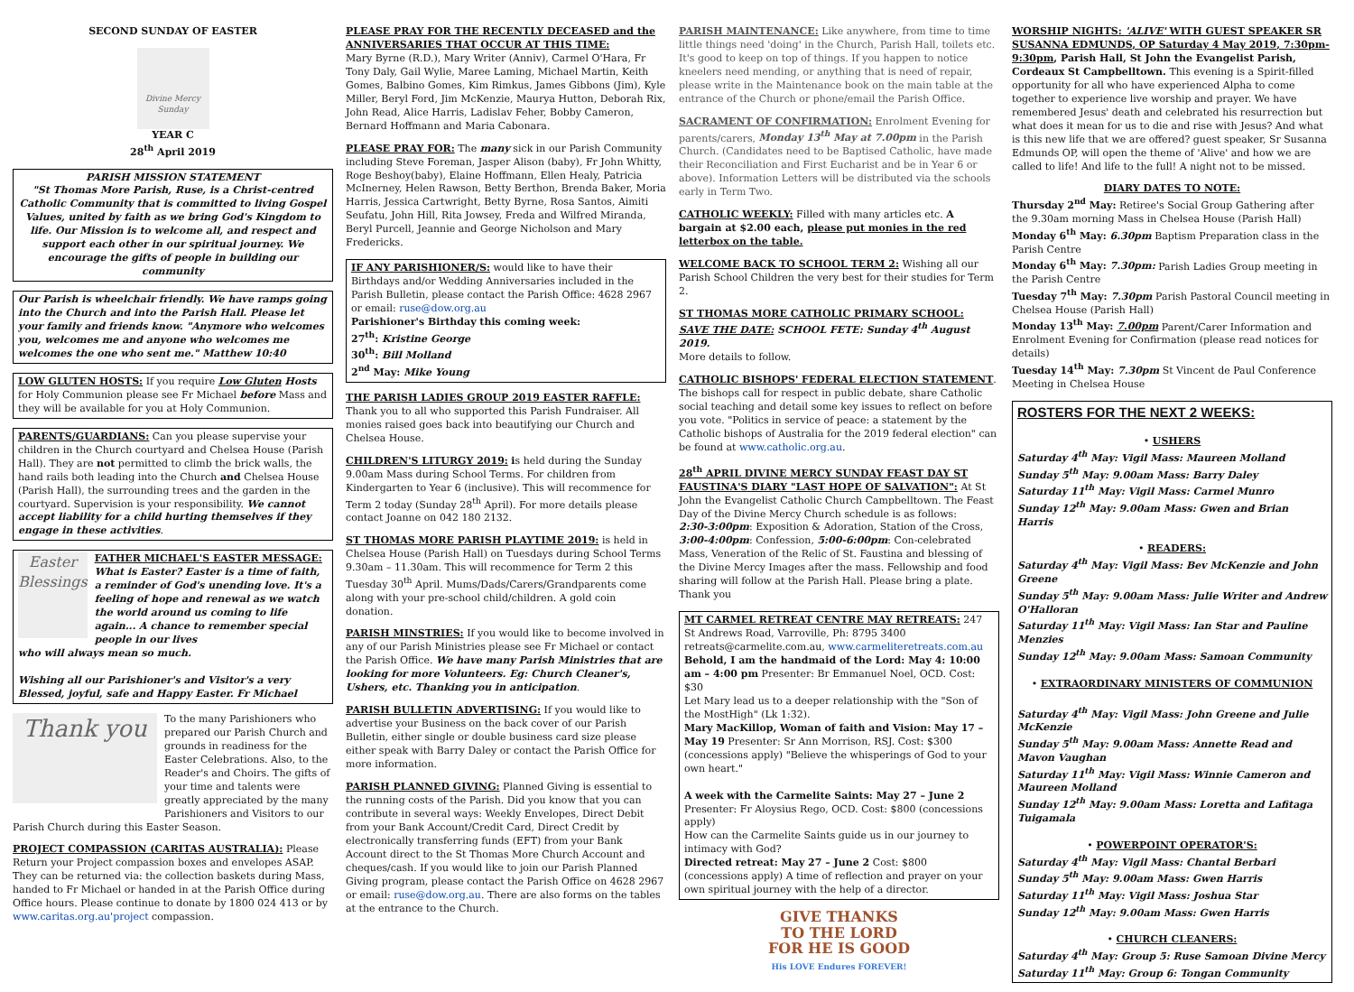SECOND SUNDAY OF EASTER
Divine Mercy Sunday
YEAR C
28<sup>th</sup> April 2019
PARISH MISSION STATEMENT
"St Thomas More Parish, Ruse, is a Christ-centred Catholic Community that is committed to living Gospel Values, united by faith as we bring God's Kingdom to life. Our Mission is to welcome all, and respect and support each other in our spiritual journey. We encourage the gifts of people in building our community
Our Parish is wheelchair friendly. We have ramps going into the Church and into the Parish Hall. Please let your family and friends know. "Anymore who welcomes you, welcomes me and anyone who welcomes me welcomes the one who sent me." Matthew 10:40
LOW GLUTEN HOSTS: If you require Low Gluten Hosts for Holy Communion please see Fr Michael before Mass and they will be available for you at Holy Communion.
PARENTS/GUARDIANS: Can you please supervise your children in the Church courtyard and Chelsea House (Parish Hall). They are not permitted to climb the brick walls, the hand rails both leading into the Church and Chelsea House (Parish Hall), the surrounding trees and the garden in the courtyard. Supervision is your responsibility. We cannot accept liability for a child hurting themselves if they engage in these activities.
Easter Blessings
FATHER MICHAEL'S EASTER MESSAGE:
What is Easter? Easter is a time of faith, a reminder of God's unending love. It's a feeling of hope and renewal as we watch the world around us coming to life again... A chance to remember special people in our lives
who will always mean so much.
Wishing all our Parishioner's and Visitor's a very Blessed, joyful, safe and Happy Easter. Fr Michael
Thank you
To the many Parishioners who prepared our Parish Church and grounds in readiness for the Easter Celebrations. Also, to the Reader's and Choirs. The gifts of your time and talents were greatly appreciated by the many Parishioners and Visitors to our
Parish Church during this Easter Season.
PROJECT COMPASSION (CARITAS AUSTRALIA): Please Return your Project compassion boxes and envelopes ASAP. They can be returned via: the collection baskets during Mass, handed to Fr Michael or handed in at the Parish Office during Office hours. Please continue to donate by 1800 024 413 or by www.caritas.org.au'project compassion.
PLEASE PRAY FOR THE RECENTLY DECEASED and the ANNIVERSARIES THAT OCCUR AT THIS TIME:
Mary Byrne (R.D.), Mary Writer (Anniv), Carmel O'Hara, Fr Tony Daly, Gail Wylie, Maree Laming, Michael Martin, Keith Gomes, Balbino Gomes, Kim Rimkus, James Gibbons (Jim), Kyle Miller, Beryl Ford, Jim McKenzie, Maurya Hutton, Deborah Rix, John Read, Alice Harris, Ladislav Feher, Bobby Cameron, Bernard Hoffmann and Maria Cabonara.
PLEASE PRAY FOR: The many sick in our Parish Community including Steve Foreman, Jasper Alison (baby), Fr John Whitty, Roge Beshoy(baby), Elaine Hoffmann, Ellen Healy, Patricia McInerney, Helen Rawson, Betty Berthon, Brenda Baker, Moria Harris, Jessica Cartwright, Betty Byrne, Rosa Santos, Aimiti Seufatu, John Hill, Rita Jowsey, Freda and Wilfred Miranda, Beryl Purcell, Jeannie and George Nicholson and Mary Fredericks.
IF ANY PARISHIONER/S: would like to have their Birthdays and/or Wedding Anniversaries included in the Parish Bulletin, please contact the Parish Office: 4628 2967 or email: ruse@dow.org.au
Parishioner's Birthday this coming week:
27<sup>th</sup>: Kristine George
30<sup>th</sup>: Bill Molland
2<sup>nd</sup> May: Mike Young
THE PARISH LADIES GROUP 2019 EASTER RAFFLE: Thank you to all who supported this Parish Fundraiser. All monies raised goes back into beautifying our Church and Chelsea House.
CHILDREN'S LITURGY 2019: is held during the Sunday 9.00am Mass during School Terms. For children from Kindergarten to Year 6 (inclusive). This will recommence for Term 2 today (Sunday 28<sup>th</sup> April). For more details please contact Joanne on 042 180 2132.
ST THOMAS MORE PARISH PLAYTIME 2019: is held in Chelsea House (Parish Hall) on Tuesdays during School Terms 9.30am – 11.30am. This will recommence for Term 2 this Tuesday 30<sup>th</sup> April. Mums/Dads/Carers/Grandparents come along with your pre-school child/children. A gold coin donation.
PARISH MINSTRIES: If you would like to become involved in any of our Parish Ministries please see Fr Michael or contact the Parish Office. We have many Parish Ministries that are looking for more Volunteers. Eg: Church Cleaner's, Ushers, etc. Thanking you in anticipation.
PARISH BULLETIN ADVERTISING: If you would like to advertise your Business on the back cover of our Parish Bulletin, either single or double business card size please either speak with Barry Daley or contact the Parish Office for more information.
PARISH PLANNED GIVING: Planned Giving is essential to the running costs of the Parish. Did you know that you can contribute in several ways: Weekly Envelopes, Direct Debit from your Bank Account/Credit Card, Direct Credit by electronically transferring funds (EFT) from your Bank Account direct to the St Thomas More Church Account and cheques/cash. If you would like to join our Parish Planned Giving program, please contact the Parish Office on 4628 2967 or email: ruse@dow.org.au. There are also forms on the tables at the entrance to the Church.
PARISH MAINTENANCE: Like anywhere, from time to time little things need 'doing' in the Church, Parish Hall, toilets etc. It's good to keep on top of things. If you happen to notice kneelers need mending, or anything that is need of repair, please write in the Maintenance book on the main table at the entrance of the Church or phone/email the Parish Office.
SACRAMENT OF CONFIRMATION: Enrolment Evening for parents/carers, Monday 13<sup>th</sup> May at 7.00pm in the Parish Church. (Candidates need to be Baptised Catholic, have made their Reconciliation and First Eucharist and be in Year 6 or above). Information Letters will be distributed via the schools early in Term Two.
CATHOLIC WEEKLY: Filled with many articles etc. A bargain at $2.00 each, please put monies in the red letterbox on the table.
WELCOME BACK TO SCHOOL TERM 2: Wishing all our Parish School Children the very best for their studies for Term 2.
ST THOMAS MORE CATHOLIC PRIMARY SCHOOL:
SAVE THE DATE: SCHOOL FETE: Sunday 4<sup>th</sup> August 2019.
More details to follow.
CATHOLIC BISHOPS' FEDERAL ELECTION STATEMENT. The bishops call for respect in public debate, share Catholic social teaching and detail some key issues to reflect on before you vote. "Politics in service of peace: a statement by the Catholic bishops of Australia for the 2019 federal election" can be found at www.catholic.org.au.
28<sup>th</sup> APRIL DIVINE MERCY SUNDAY FEAST DAY ST FAUSTINA'S DIARY "LAST HOPE OF SALVATION": At St John the Evangelist Catholic Church Campbelltown. The Feast Day of the Divine Mercy Church schedule is as follows:
2:30-3:00pm: Exposition & Adoration, Station of the Cross, 3:00-4:00pm: Confession, 5:00-6:00pm: Con-celebrated Mass, Veneration of the Relic of St. Faustina and blessing of the Divine Mercy Images after the mass. Fellowship and food sharing will follow at the Parish Hall. Please bring a plate. Thank you
MT CARMEL RETREAT CENTRE MAY RETREATS: 247 St Andrews Road, Varroville, Ph: 8795 3400 retreats@carmelite.com.au, www.carmeliteretreats.com.au
Behold, I am the handmaid of the Lord: May 4: 10:00 am – 4:00 pm Presenter: Br Emmanuel Noel, OCD. Cost: $30
Let Mary lead us to a deeper relationship with the "Son of the MostHigh" (Lk 1:32).
Mary MacKillop, Woman of faith and Vision: May 17 – May 19 Presenter: Sr Ann Morrison, RSJ. Cost: $300 (concessions apply) "Believe the whisperings of God to your own heart."
A week with the Carmelite Saints: May 27 – June 2
Presenter: Fr Aloysius Rego, OCD. Cost: $800 (concessions apply)
How can the Carmelite Saints guide us in our journey to intimacy with God?
Directed retreat: May 27 – June 2 Cost: $800 (concessions apply) A time of reflection and prayer on your own spiritual journey with the help of a director.
GIVE THANKS
TO THE LORD
FOR HE IS GOOD
His LOVE Endures FOREVER!
WORSHIP NIGHTS: 'ALIVE' WITH GUEST SPEAKER SR SUSANNA EDMUNDS, OP Saturday 4 May 2019, 7:30pm-9:30pm, Parish Hall, St John the Evangelist Parish, Cordeaux St Campbelltown. This evening is a Spirit-filled opportunity for all who have experienced Alpha to come together to experience live worship and prayer. We have remembered Jesus' death and celebrated his resurrection but what does it mean for us to die and rise with Jesus? And what is this new life that we are offered? guest speaker, Sr Susanna Edmunds OP, will open the theme of 'Alive' and how we are called to life! And life to the full! A night not to be missed.
DIARY DATES TO NOTE:
Thursday 2<sup>nd</sup> May: Retiree's Social Group Gathering after the 9.30am morning Mass in Chelsea House (Parish Hall)
Monday 6<sup>th</sup> May: 6.30pm Baptism Preparation class in the Parish Centre
Monday 6<sup>th</sup> May: 7.30pm: Parish Ladies Group meeting in the Parish Centre
Tuesday 7<sup>th</sup> May: 7.30pm Parish Pastoral Council meeting in Chelsea House (Parish Hall)
Monday 13<sup>th</sup> May: 7.00pm Parent/Carer Information and Enrolment Evening for Confirmation (please read notices for details)
Tuesday 14<sup>th</sup> May: 7.30pm St Vincent de Paul Conference Meeting in Chelsea House
ROSTERS FOR THE NEXT 2 WEEKS:
• USHERS
Saturday 4<sup>th</sup> May: Vigil Mass: Maureen Molland
Sunday 5<sup>th</sup> May: 9.00am Mass: Barry Daley
Saturday 11<sup>th</sup> May: Vigil Mass: Carmel Munro
Sunday 12<sup>th</sup> May: 9.00am Mass: Gwen and Brian Harris
• READERS:
Saturday 4<sup>th</sup> May: Vigil Mass: Bev McKenzie and John Greene
Sunday 5<sup>th</sup> May: 9.00am Mass: Julie Writer and Andrew O'Halloran
Saturday 11<sup>th</sup> May: Vigil Mass: Ian Star and Pauline Menzies
Sunday 12<sup>th</sup> May: 9.00am Mass: Samoan Community
• EXTRAORDINARY MINISTERS OF COMMUNION
Saturday 4<sup>th</sup> May: Vigil Mass: John Greene and Julie McKenzie
Sunday 5<sup>th</sup> May: 9.00am Mass: Annette Read and Mavon Vaughan
Saturday 11<sup>th</sup> May: Vigil Mass: Winnie Cameron and Maureen Molland
Sunday 12<sup>th</sup> May: 9.00am Mass: Loretta and Lafitaga Tuigamala
• POWERPOINT OPERATOR'S:
Saturday 4<sup>th</sup> May: Vigil Mass: Chantal Berbari
Sunday 5<sup>th</sup> May: 9.00am Mass: Gwen Harris
Saturday 11<sup>th</sup> May: Vigil Mass: Joshua Star
Sunday 12<sup>th</sup> May: 9.00am Mass: Gwen Harris
• CHURCH CLEANERS:
Saturday 4<sup>th</sup> May: Group 5: Ruse Samoan Divine Mercy
Saturday 11<sup>th</sup> May: Group 6: Tongan Community